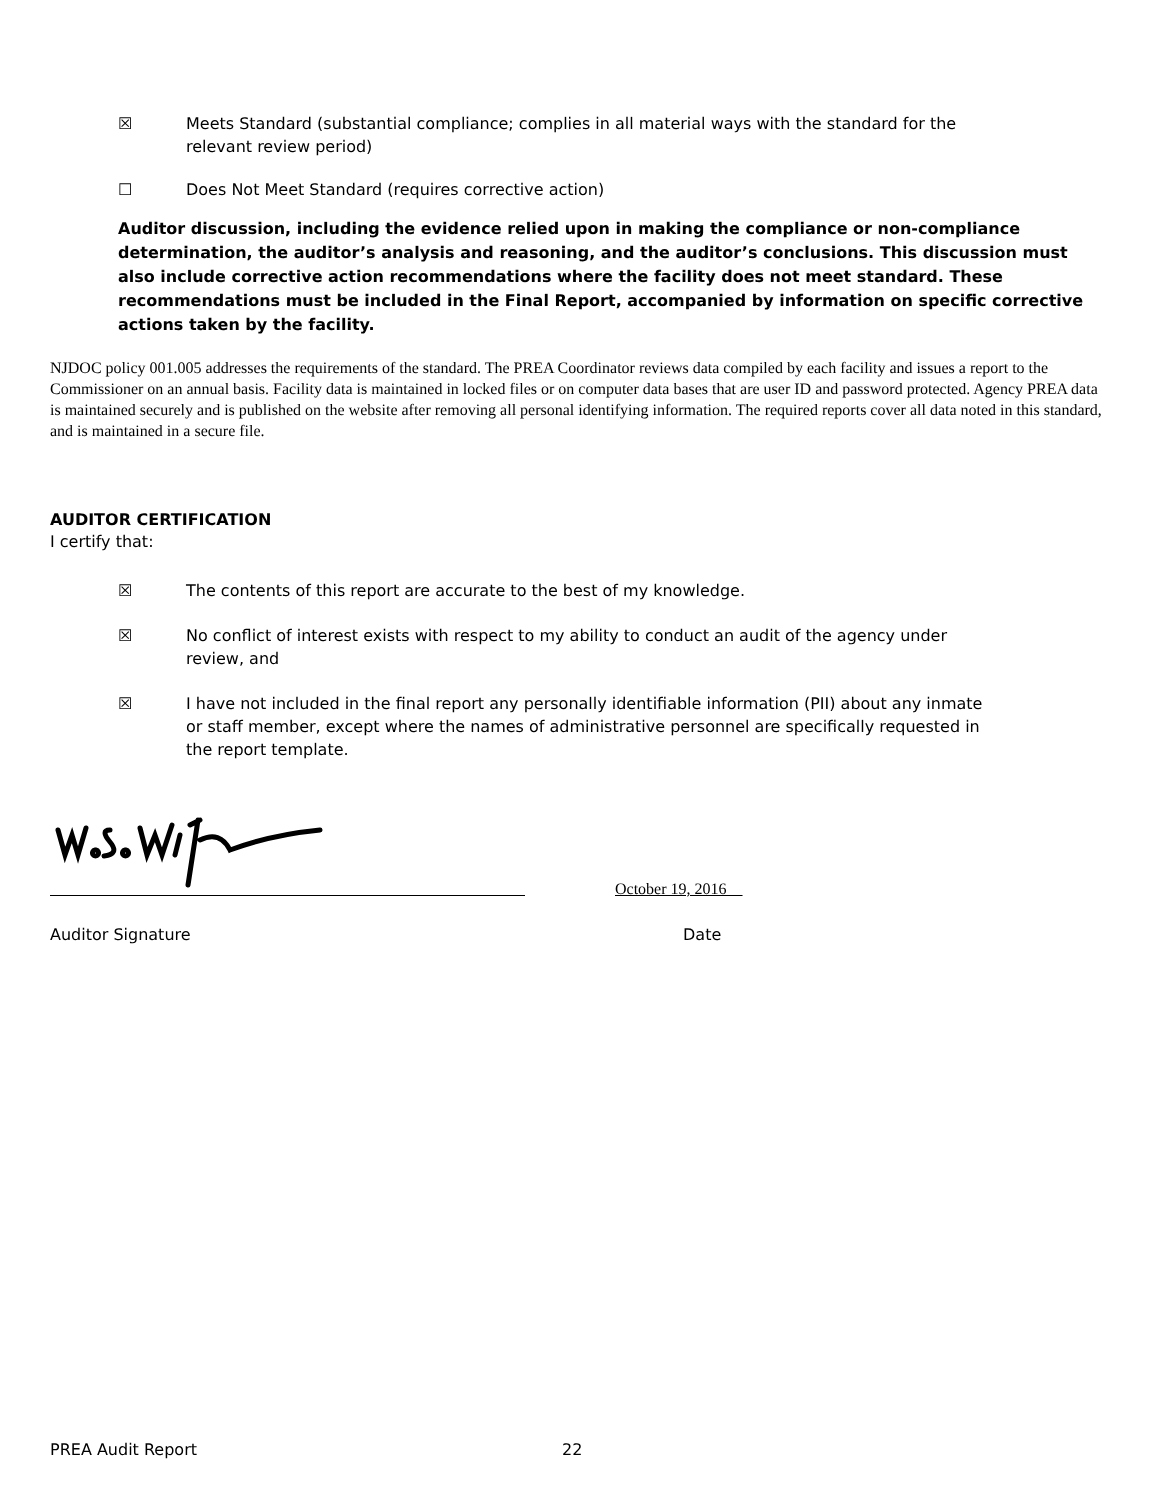☒ Meets Standard (substantial compliance; complies in all material ways with the standard for the relevant review period)
☐ Does Not Meet Standard (requires corrective action)
Auditor discussion, including the evidence relied upon in making the compliance or non-compliance determination, the auditor’s analysis and reasoning, and the auditor’s conclusions. This discussion must also include corrective action recommendations where the facility does not meet standard. These recommendations must be included in the Final Report, accompanied by information on specific corrective actions taken by the facility.
NJDOC policy 001.005 addresses the requirements of the standard. The PREA Coordinator reviews data compiled by each facility and issues a report to the Commissioner on an annual basis. Facility data is maintained in locked files or on computer data bases that are user ID and password protected. Agency PREA data is maintained securely and is published on the website after removing all personal identifying information. The required reports cover all data noted in this standard, and is maintained in a secure file.
AUDITOR CERTIFICATION
I certify that:
☒ The contents of this report are accurate to the best of my knowledge.
☒ No conflict of interest exists with respect to my ability to conduct an audit of the agency under review, and
☒ I have not included in the final report any personally identifiable information (PII) about any inmate or staff member, except where the names of administrative personnel are specifically requested in the report template.
October 19, 2016
Auditor Signature Date
PREA Audit Report 22